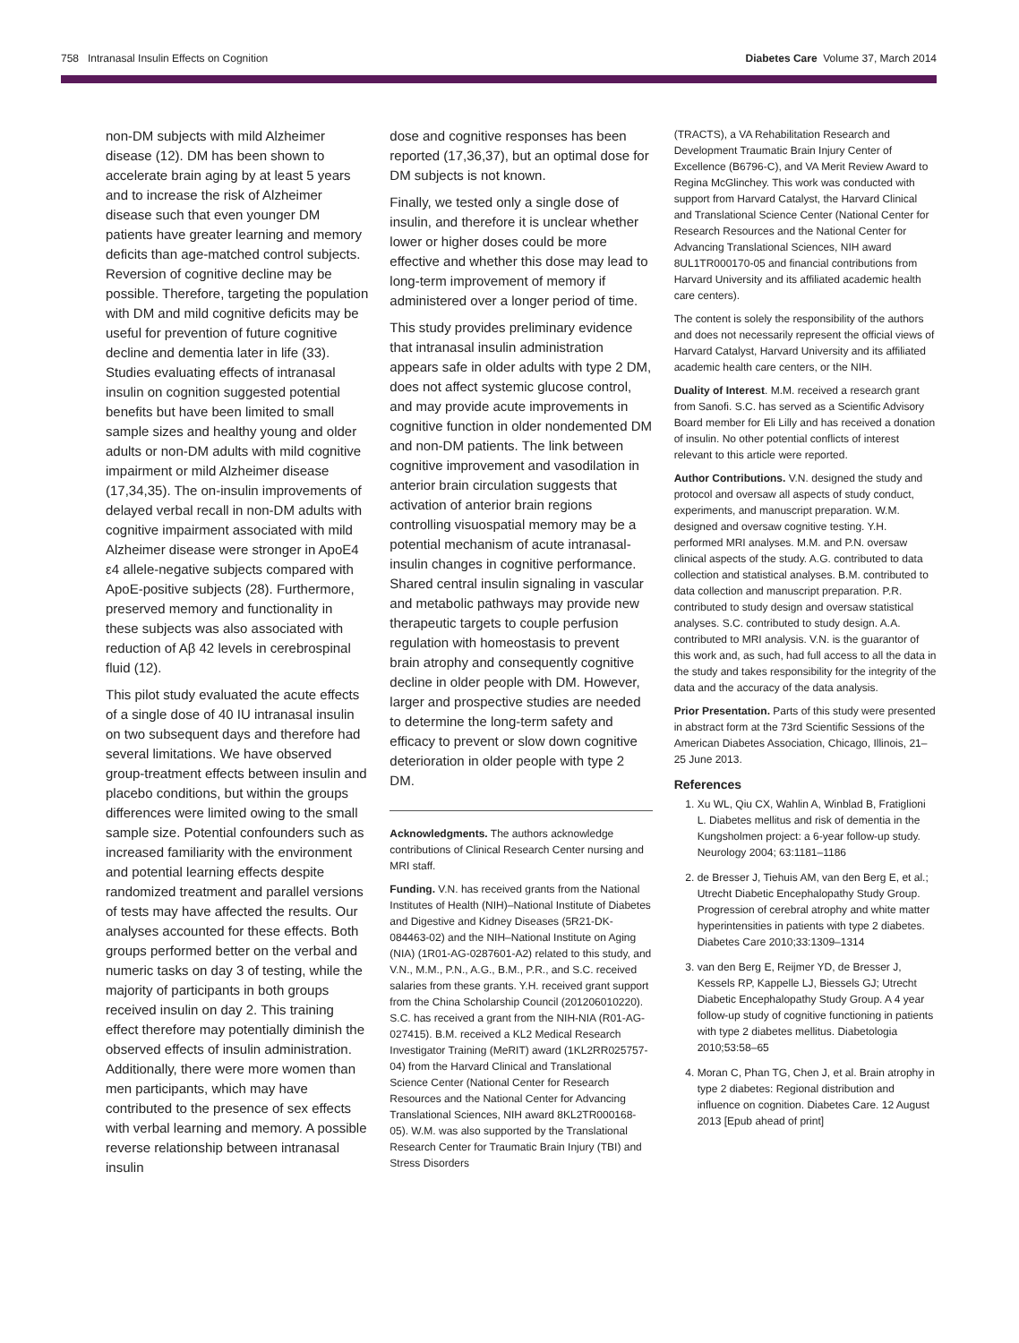758 Intranasal Insulin Effects on Cognition Diabetes Care Volume 37, March 2014
non-DM subjects with mild Alzheimer disease (12). DM has been shown to accelerate brain aging by at least 5 years and to increase the risk of Alzheimer disease such that even younger DM patients have greater learning and memory deficits than age-matched control subjects. Reversion of cognitive decline may be possible. Therefore, targeting the population with DM and mild cognitive deficits may be useful for prevention of future cognitive decline and dementia later in life (33). Studies evaluating effects of intranasal insulin on cognition suggested potential benefits but have been limited to small sample sizes and healthy young and older adults or non-DM adults with mild cognitive impairment or mild Alzheimer disease (17,34,35). The on-insulin improvements of delayed verbal recall in non-DM adults with cognitive impairment associated with mild Alzheimer disease were stronger in ApoE4 ε4 allele-negative subjects compared with ApoE-positive subjects (28). Furthermore, preserved memory and functionality in these subjects was also associated with reduction of Aβ 42 levels in cerebrospinal fluid (12).
This pilot study evaluated the acute effects of a single dose of 40 IU intranasal insulin on two subsequent days and therefore had several limitations. We have observed group-treatment effects between insulin and placebo conditions, but within the groups differences were limited owing to the small sample size. Potential confounders such as increased familiarity with the environment and potential learning effects despite randomized treatment and parallel versions of tests may have affected the results. Our analyses accounted for these effects. Both groups performed better on the verbal and numeric tasks on day 3 of testing, while the majority of participants in both groups received insulin on day 2. This training effect therefore may potentially diminish the observed effects of insulin administration. Additionally, there were more women than men participants, which may have contributed to the presence of sex effects with verbal learning and memory. A possible reverse relationship between intranasal insulin
dose and cognitive responses has been reported (17,36,37), but an optimal dose for DM subjects is not known.
Finally, we tested only a single dose of insulin, and therefore it is unclear whether lower or higher doses could be more effective and whether this dose may lead to long-term improvement of memory if administered over a longer period of time.
This study provides preliminary evidence that intranasal insulin administration appears safe in older adults with type 2 DM, does not affect systemic glucose control, and may provide acute improvements in cognitive function in older nondemented DM and non-DM patients. The link between cognitive improvement and vasodilation in anterior brain circulation suggests that activation of anterior brain regions controlling visuospatial memory may be a potential mechanism of acute intranasal-insulin changes in cognitive performance. Shared central insulin signaling in vascular and metabolic pathways may provide new therapeutic targets to couple perfusion regulation with homeostasis to prevent brain atrophy and consequently cognitive decline in older people with DM. However, larger and prospective studies are needed to determine the long-term safety and efficacy to prevent or slow down cognitive deterioration in older people with type 2 DM.
Acknowledgments. The authors acknowledge contributions of Clinical Research Center nursing and MRI staff.
Funding. V.N. has received grants from the National Institutes of Health (NIH)–National Institute of Diabetes and Digestive and Kidney Diseases (5R21-DK-084463-02) and the NIH–National Institute on Aging (NIA) (1R01-AG-0287601-A2) related to this study, and V.N., M.M., P.N., A.G., B.M., P.R., and S.C. received salaries from these grants. Y.H. received grant support from the China Scholarship Council (201206010220). S.C. has received a grant from the NIH-NIA (R01-AG-027415). B.M. received a KL2 Medical Research Investigator Training (MeRIT) award (1KL2RR025757-04) from the Harvard Clinical and Translational Science Center (National Center for Research Resources and the National Center for Advancing Translational Sciences, NIH award 8KL2TR000168-05). W.M. was also supported by the Translational Research Center for Traumatic Brain Injury (TBI) and Stress Disorders
(TRACTS), a VA Rehabilitation Research and Development Traumatic Brain Injury Center of Excellence (B6796-C), and VA Merit Review Award to Regina McGlinchey. This work was conducted with support from Harvard Catalyst, the Harvard Clinical and Translational Science Center (National Center for Research Resources and the National Center for Advancing Translational Sciences, NIH award 8UL1TR000170-05 and financial contributions from Harvard University and its affiliated academic health care centers).
The content is solely the responsibility of the authors and does not necessarily represent the official views of Harvard Catalyst, Harvard University and its affiliated academic health care centers, or the NIH.
Duality of Interest. M.M. received a research grant from Sanofi. S.C. has served as a Scientific Advisory Board member for Eli Lilly and has received a donation of insulin. No other potential conflicts of interest relevant to this article were reported.
Author Contributions. V.N. designed the study and protocol and oversaw all aspects of study conduct, experiments, and manuscript preparation. W.M. designed and oversaw cognitive testing. Y.H. performed MRI analyses. M.M. and P.N. oversaw clinical aspects of the study. A.G. contributed to data collection and statistical analyses. B.M. contributed to data collection and manuscript preparation. P.R. contributed to study design and oversaw statistical analyses. S.C. contributed to study design. A.A. contributed to MRI analysis. V.N. is the guarantor of this work and, as such, had full access to all the data in the study and takes responsibility for the integrity of the data and the accuracy of the data analysis.
Prior Presentation. Parts of this study were presented in abstract form at the 73rd Scientific Sessions of the American Diabetes Association, Chicago, Illinois, 21–25 June 2013.
References
1. Xu WL, Qiu CX, Wahlin A, Winblad B, Fratiglioni L. Diabetes mellitus and risk of dementia in the Kungsholmen project: a 6-year follow-up study. Neurology 2004; 63:1181–1186
2. de Bresser J, Tiehuis AM, van den Berg E, et al.; Utrecht Diabetic Encephalopathy Study Group. Progression of cerebral atrophy and white matter hyperintensities in patients with type 2 diabetes. Diabetes Care 2010;33:1309–1314
3. van den Berg E, Reijmer YD, de Bresser J, Kessels RP, Kappelle LJ, Biessels GJ; Utrecht Diabetic Encephalopathy Study Group. A 4 year follow-up study of cognitive functioning in patients with type 2 diabetes mellitus. Diabetologia 2010;53:58–65
4. Moran C, Phan TG, Chen J, et al. Brain atrophy in type 2 diabetes: Regional distribution and influence on cognition. Diabetes Care. 12 August 2013 [Epub ahead of print]